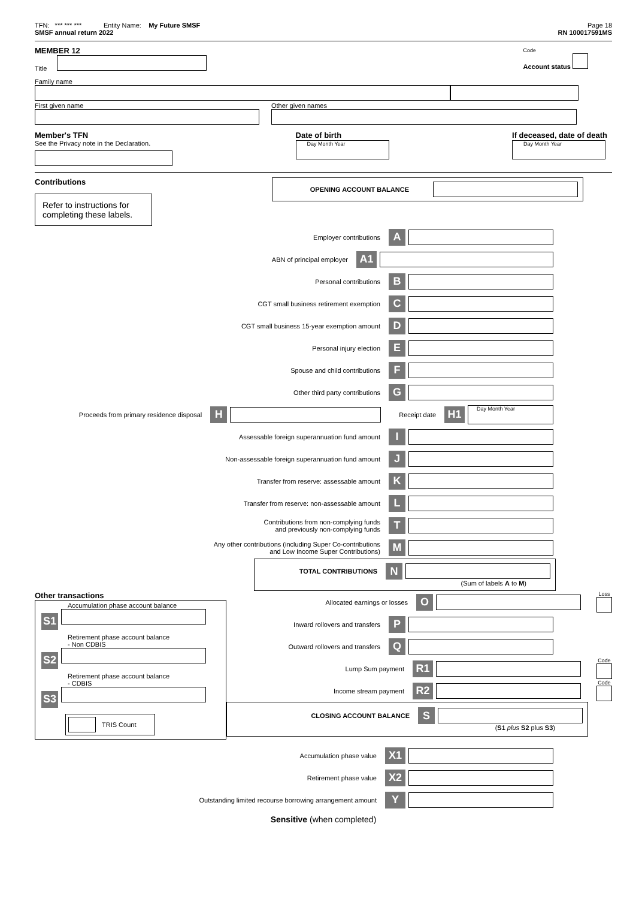TFN: *** *** *** Entity Name: My Future SMSF
SMSF annual return 2022
Page 18
RN 100017591MS
MEMBER 12
Title
Code
Account status
Family name
First given name
Other given names
Member's TFN
See the Privacy note in the Declaration.
Date of birth
Day Month Year
If deceased, date of death
Day Month Year
Contributions
Refer to instructions for completing these labels.
OPENING ACCOUNT BALANCE
Employer contributions A
ABN of principal employer A1
Personal contributions B
CGT small business retirement exemption C
CGT small business 15-year exemption amount D
Personal injury election E
Spouse and child contributions F
Other third party contributions G
Proceeds from primary residence disposal H Receipt date H1 Day Month Year
Assessable foreign superannuation fund amount I
Non-assessable foreign superannuation fund amount J
Transfer from reserve: assessable amount K
Transfer from reserve: non-assessable amount L
Contributions from non-complying funds
and previously non-complying funds T
Any other contributions (including Super Co-contributions
and Low Income Super Contributions) M
TOTAL CONTRIBUTIONS N
(Sum of labels A to M)
Other transactions
Accumulation phase account balance
S1
Retirement phase account balance
- Non CDBIS
S2
Retirement phase account balance
- CDBIS
S3
TRIS Count
Allocated earnings or losses O Loss
Inward rollovers and transfers P
Outward rollovers and transfers Q
Lump Sum payment R1 Code
Income stream payment R2 Code
CLOSING ACCOUNT BALANCE S
(S1 plus S2 plus S3)
Accumulation phase value X1
Retirement phase value X2
Outstanding limited recourse borrowing arrangement amount Y
Sensitive (when completed)